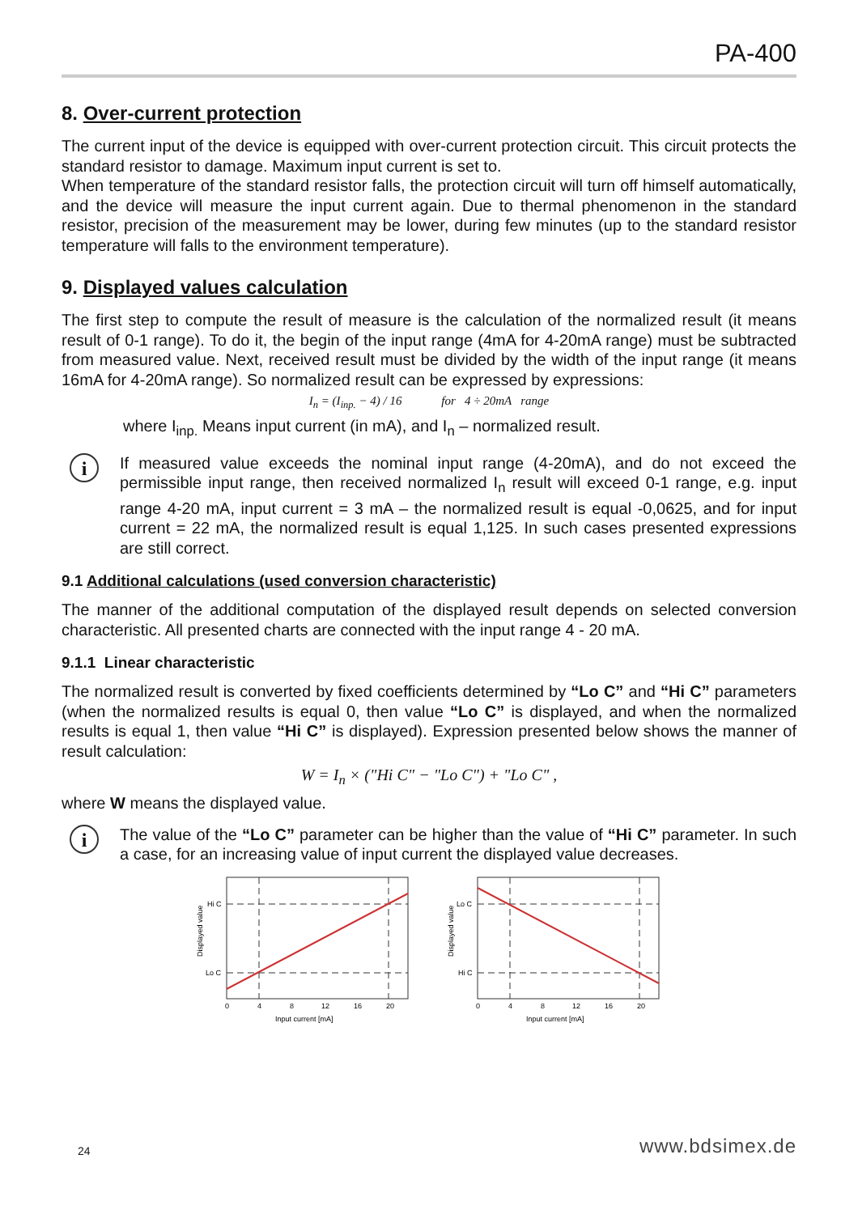PA-400
8. Over-current protection
The current input of the device is equipped with over-current protection circuit. This circuit protects the standard resistor to damage. Maximum input current is set to.
When temperature of the standard resistor falls, the protection circuit will turn off himself automatically, and the device will measure the input current again. Due to thermal phenomenon in the standard resistor, precision of the measurement may be lower, during few minutes (up to the standard resistor temperature will falls to the environment temperature).
9. Displayed values calculation
The first step to compute the result of measure is the calculation of the normalized result (it means result of 0-1 range). To do it, the begin of the input range (4mA for 4-20mA range) must be subtracted from measured value. Next, received result must be divided by the width of the input range (it means 16mA for 4-20mA range). So normalized result can be expressed by expressions:
I<sub>n</sub> = (I<sub>inp.</sub> − 4) / 16 for 4 ÷ 20mA range
where I<sub>inp.</sub> Means input current (in mA), and I<sub>n</sub> – normalized result.
i
If measured value exceeds the nominal input range (4-20mA), and do not exceed the permissible input range, then received normalized I<sub>n</sub> result will exceed 0-1 range, e.g. input range 4-20 mA, input current = 3 mA – the normalized result is equal -0,0625, and for input current = 22 mA, the normalized result is equal 1,125. In such cases presented expressions are still correct.
9.1 Additional calculations (used conversion characteristic)
The manner of the additional computation of the displayed result depends on selected conversion characteristic. All presented charts are connected with the input range 4 - 20 mA.
9.1.1 Linear characteristic
The normalized result is converted by fixed coefficients determined by “Lo C” and “Hi C” parameters (when the normalized results is equal 0, then value “Lo C” is displayed, and when the normalized results is equal 1, then value “Hi C” is displayed). Expression presented below shows the manner of result calculation:
W = I<sub>n</sub> × ("Hi C" − "Lo C") + "Lo C" ,
where W means the displayed value.
i
The value of the “Lo C” parameter can be higher than the value of “Hi C” parameter. In such a case, for an increasing value of input current the displayed value decreases.
Hi C
Lo C
Displayed value
0
4
8
12
16
20
Input current [mA]
Lo C
Hi C
Displayed value
0
4
8
12
16
20
Input current [mA]
24 www.bdsimex.de